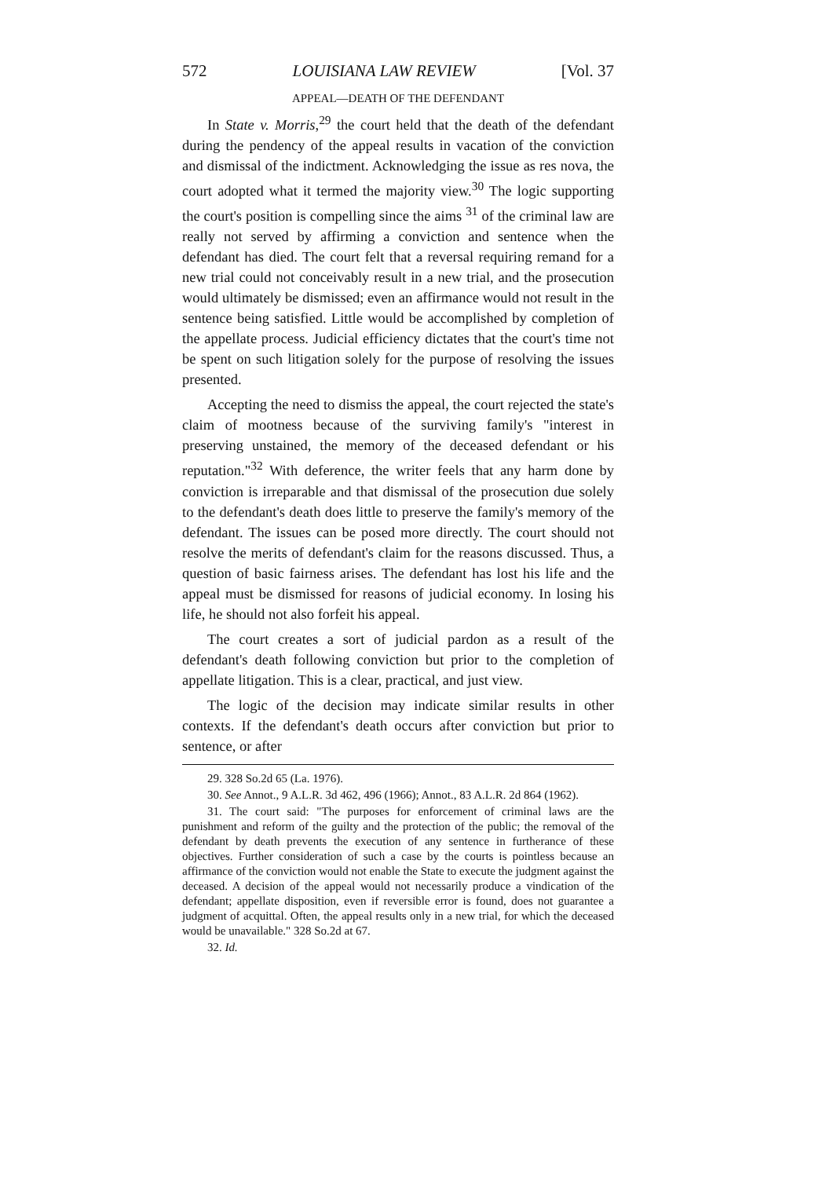572 LOUISIANA LAW REVIEW [Vol. 37
APPEAL—DEATH OF THE DEFENDANT
In State v. Morris,<sup>29</sup> the court held that the death of the defendant during the pendency of the appeal results in vacation of the conviction and dismissal of the indictment. Acknowledging the issue as res nova, the court adopted what it termed the majority view.<sup>30</sup> The logic supporting the court's position is compelling since the aims <sup>31</sup> of the criminal law are really not served by affirming a conviction and sentence when the defendant has died. The court felt that a reversal requiring remand for a new trial could not conceivably result in a new trial, and the prosecution would ultimately be dismissed; even an affirmance would not result in the sentence being satisfied. Little would be accomplished by completion of the appellate process. Judicial efficiency dictates that the court's time not be spent on such litigation solely for the purpose of resolving the issues presented.
Accepting the need to dismiss the appeal, the court rejected the state's claim of mootness because of the surviving family's "interest in preserving unstained, the memory of the deceased defendant or his reputation."<sup>32</sup> With deference, the writer feels that any harm done by conviction is irreparable and that dismissal of the prosecution due solely to the defendant's death does little to preserve the family's memory of the defendant. The issues can be posed more directly. The court should not resolve the merits of defendant's claim for the reasons discussed. Thus, a question of basic fairness arises. The defendant has lost his life and the appeal must be dismissed for reasons of judicial economy. In losing his life, he should not also forfeit his appeal.
The court creates a sort of judicial pardon as a result of the defendant's death following conviction but prior to the completion of appellate litigation. This is a clear, practical, and just view.
The logic of the decision may indicate similar results in other contexts. If the defendant's death occurs after conviction but prior to sentence, or after
29. 328 So.2d 65 (La. 1976).
30. See Annot., 9 A.L.R. 3d 462, 496 (1966); Annot., 83 A.L.R. 2d 864 (1962).
31. The court said: "The purposes for enforcement of criminal laws are the punishment and reform of the guilty and the protection of the public; the removal of the defendant by death prevents the execution of any sentence in furtherance of these objectives. Further consideration of such a case by the courts is pointless because an affirmance of the conviction would not enable the State to execute the judgment against the deceased. A decision of the appeal would not necessarily produce a vindication of the defendant; appellate disposition, even if reversible error is found, does not guarantee a judgment of acquittal. Often, the appeal results only in a new trial, for which the deceased would be unavailable." 328 So.2d at 67.
32. Id.